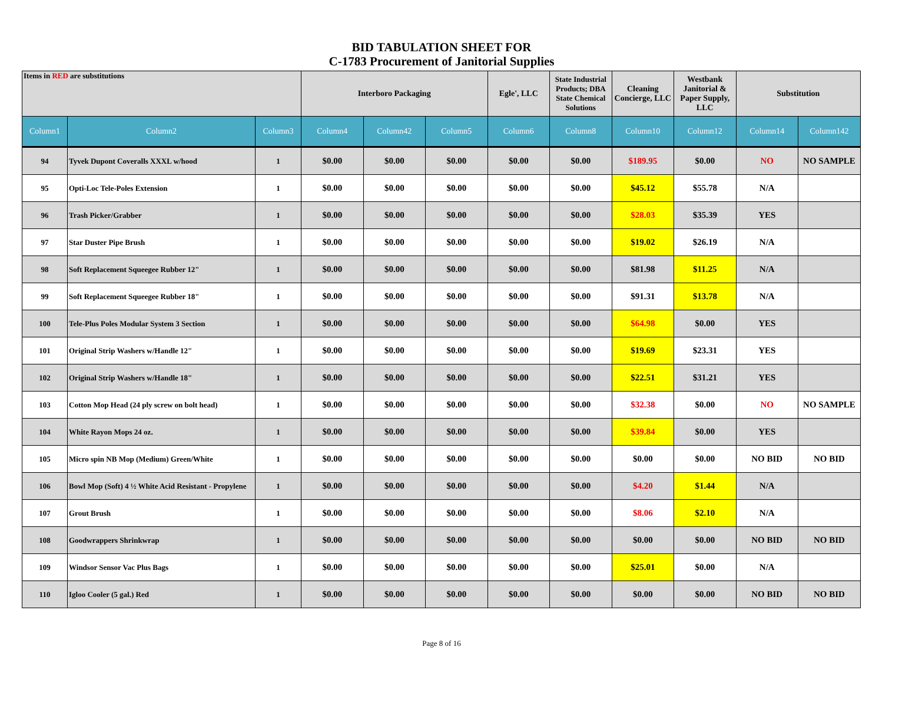BID TABULATION SHEET FOR
C-1783 Procurement of Janitorial Supplies
| Items in RED are substitutions | | | Interboro Packaging | | | Egle', LLC | State Industrial Products; DBA State Chemical Solutions | Cleaning Concierge, LLC | Westbank Janitorial & Paper Supply, LLC | Substitution | |
| --- | --- | --- | --- | --- | --- | --- | --- | --- | --- | --- | --- |
| Column1 | Column2 | Column3 | Column4 | Column42 | Column5 | Column6 | Column8 | Column10 | Column12 | Column14 | Column142 |
| 94 | Tyvek Dupont Coveralls XXXL w/hood | 1 | $0.00 | $0.00 | $0.00 | $0.00 | $0.00 | $189.95 | $0.00 | NO | NO SAMPLE |
| 95 | Opti-Loc Tele-Poles Extension | 1 | $0.00 | $0.00 | $0.00 | $0.00 | $0.00 | $45.12 | $55.78 | N/A | |
| 96 | Trash Picker/Grabber | 1 | $0.00 | $0.00 | $0.00 | $0.00 | $0.00 | $28.03 | $35.39 | YES | |
| 97 | Star Duster Pipe Brush | 1 | $0.00 | $0.00 | $0.00 | $0.00 | $0.00 | $19.02 | $26.19 | N/A | |
| 98 | Soft Replacement Squeegee Rubber 12" | 1 | $0.00 | $0.00 | $0.00 | $0.00 | $0.00 | $81.98 | $11.25 | N/A | |
| 99 | Soft Replacement Squeegee Rubber 18" | 1 | $0.00 | $0.00 | $0.00 | $0.00 | $0.00 | $91.31 | $13.78 | N/A | |
| 100 | Tele-Plus Poles Modular System 3 Section | 1 | $0.00 | $0.00 | $0.00 | $0.00 | $0.00 | $64.98 | $0.00 | YES | |
| 101 | Original Strip Washers w/Handle 12" | 1 | $0.00 | $0.00 | $0.00 | $0.00 | $0.00 | $19.69 | $23.31 | YES | |
| 102 | Original Strip Washers w/Handle 18" | 1 | $0.00 | $0.00 | $0.00 | $0.00 | $0.00 | $22.51 | $31.21 | YES | |
| 103 | Cotton Mop Head (24 ply screw on bolt head) | 1 | $0.00 | $0.00 | $0.00 | $0.00 | $0.00 | $32.38 | $0.00 | NO | NO SAMPLE |
| 104 | White Rayon Mops 24 oz. | 1 | $0.00 | $0.00 | $0.00 | $0.00 | $0.00 | $39.84 | $0.00 | YES | |
| 105 | Micro spin NB Mop (Medium) Green/White | 1 | $0.00 | $0.00 | $0.00 | $0.00 | $0.00 | $0.00 | $0.00 | NO BID | NO BID |
| 106 | Bowl Mop (Soft) 4 ½ White Acid Resistant - Propylene | 1 | $0.00 | $0.00 | $0.00 | $0.00 | $0.00 | $4.20 | $1.44 | N/A | |
| 107 | Grout Brush | 1 | $0.00 | $0.00 | $0.00 | $0.00 | $0.00 | $8.06 | $2.10 | N/A | |
| 108 | Goodwrappers Shrinkwrap | 1 | $0.00 | $0.00 | $0.00 | $0.00 | $0.00 | $0.00 | $0.00 | NO BID | NO BID |
| 109 | Windsor Sensor Vac Plus Bags | 1 | $0.00 | $0.00 | $0.00 | $0.00 | $0.00 | $25.01 | $0.00 | N/A | |
| 110 | Igloo Cooler (5 gal.) Red | 1 | $0.00 | $0.00 | $0.00 | $0.00 | $0.00 | $0.00 | $0.00 | NO BID | NO BID |
Page 8 of 16